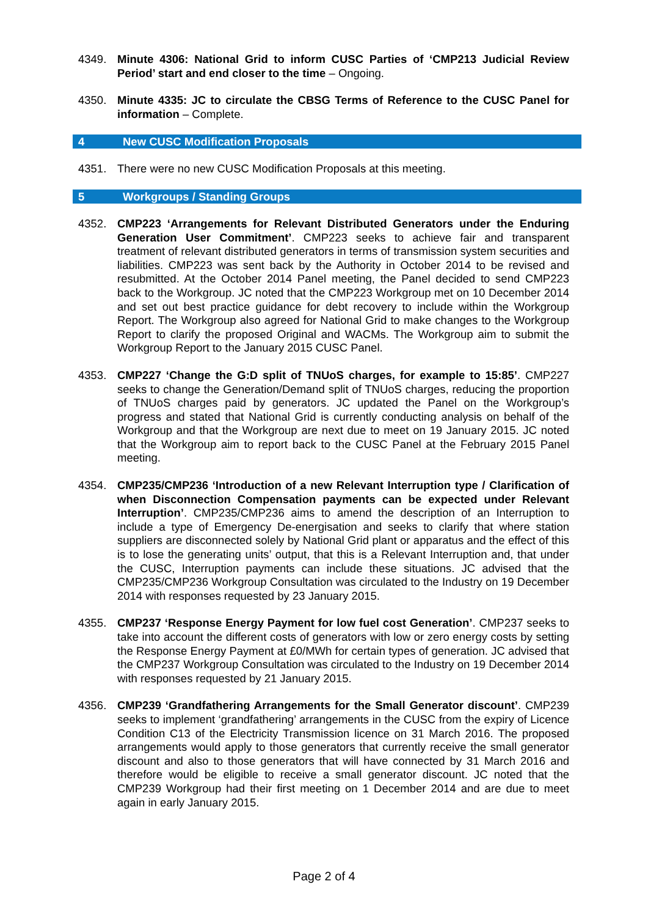4349. Minute 4306: National Grid to inform CUSC Parties of ‘CMP213 Judicial Review Period’ start and end closer to the time – Ongoing.
4350. Minute 4335: JC to circulate the CBSG Terms of Reference to the CUSC Panel for information – Complete.
4 New CUSC Modification Proposals
4351. There were no new CUSC Modification Proposals at this meeting.
5 Workgroups / Standing Groups
4352. CMP223 ‘Arrangements for Relevant Distributed Generators under the Enduring Generation User Commitment’. CMP223 seeks to achieve fair and transparent treatment of relevant distributed generators in terms of transmission system securities and liabilities. CMP223 was sent back by the Authority in October 2014 to be revised and resubmitted. At the October 2014 Panel meeting, the Panel decided to send CMP223 back to the Workgroup. JC noted that the CMP223 Workgroup met on 10 December 2014 and set out best practice guidance for debt recovery to include within the Workgroup Report. The Workgroup also agreed for National Grid to make changes to the Workgroup Report to clarify the proposed Original and WACMs. The Workgroup aim to submit the Workgroup Report to the January 2015 CUSC Panel.
4353. CMP227 ‘Change the G:D split of TNUoS charges, for example to 15:85’. CMP227 seeks to change the Generation/Demand split of TNUoS charges, reducing the proportion of TNUoS charges paid by generators. JC updated the Panel on the Workgroup’s progress and stated that National Grid is currently conducting analysis on behalf of the Workgroup and that the Workgroup are next due to meet on 19 January 2015. JC noted that the Workgroup aim to report back to the CUSC Panel at the February 2015 Panel meeting.
4354. CMP235/CMP236 ‘Introduction of a new Relevant Interruption type / Clarification of when Disconnection Compensation payments can be expected under Relevant Interruption’. CMP235/CMP236 aims to amend the description of an Interruption to include a type of Emergency De-energisation and seeks to clarify that where station suppliers are disconnected solely by National Grid plant or apparatus and the effect of this is to lose the generating units’ output, that this is a Relevant Interruption and, that under the CUSC, Interruption payments can include these situations. JC advised that the CMP235/CMP236 Workgroup Consultation was circulated to the Industry on 19 December 2014 with responses requested by 23 January 2015.
4355. CMP237 ‘Response Energy Payment for low fuel cost Generation’. CMP237 seeks to take into account the different costs of generators with low or zero energy costs by setting the Response Energy Payment at £0/MWh for certain types of generation. JC advised that the CMP237 Workgroup Consultation was circulated to the Industry on 19 December 2014 with responses requested by 21 January 2015.
4356. CMP239 ‘Grandfathering Arrangements for the Small Generator discount’. CMP239 seeks to implement ‘grandfathering’ arrangements in the CUSC from the expiry of Licence Condition C13 of the Electricity Transmission licence on 31 March 2016. The proposed arrangements would apply to those generators that currently receive the small generator discount and also to those generators that will have connected by 31 March 2016 and therefore would be eligible to receive a small generator discount. JC noted that the CMP239 Workgroup had their first meeting on 1 December 2014 and are due to meet again in early January 2015.
Page 2 of 4